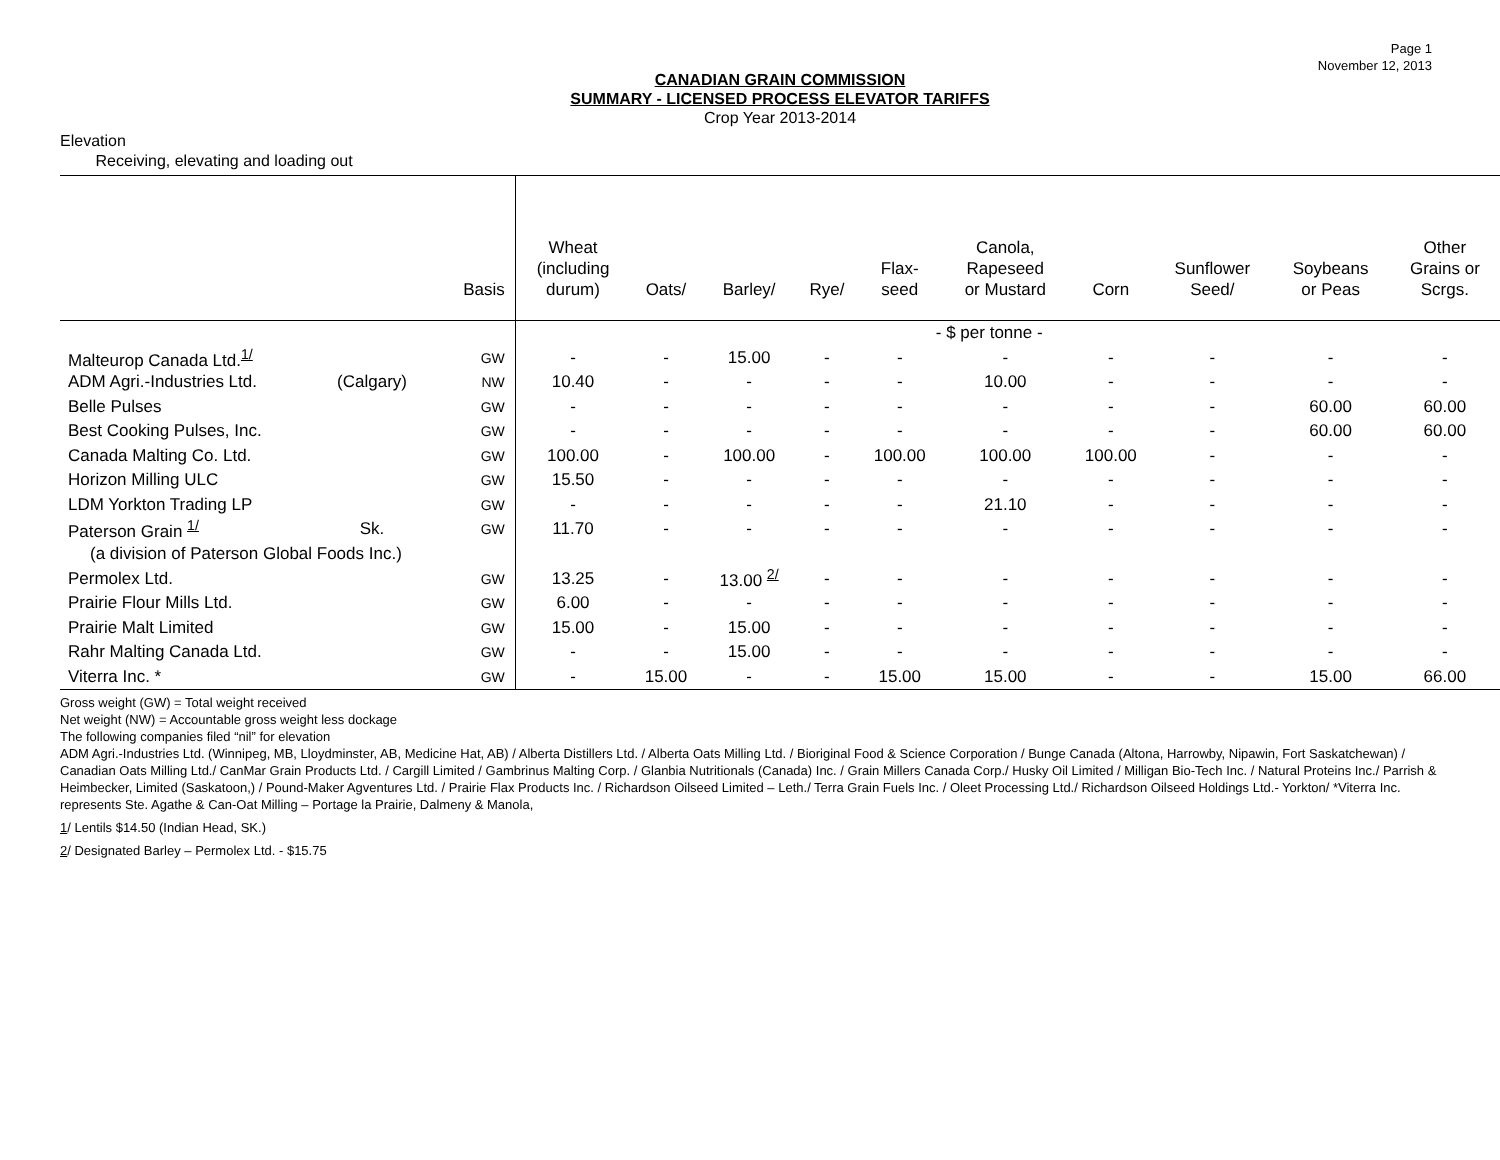Page 1
November 12, 2013
CANADIAN GRAIN COMMISSION
SUMMARY - LICENSED PROCESS ELEVATOR TARIFFS
Crop Year 2013-2014
Elevation
Receiving, elevating and loading out
| | | Basis | Wheat (including durum) | Oats/ | Barley/ | Rye/ | Flax- seed | Canola, Rapeseed or Mustard | Corn | Sunflower Seed/ | Soybeans or Peas | Other Grains or Scrgs. |
| --- | --- | --- | --- | --- | --- | --- | --- | --- | --- | --- | --- | --- |
| | | | - $ per tonne - | | | | | | | | | |
| Malteurop Canada Ltd.<sup>1/</sup> | | GW | - | - | 15.00 | - | - | - | - | - | - | - |
| ADM Agri.-Industries Ltd. | (Calgary) | NW | 10.40 | - | - | - | - | 10.00 | - | - | - | - |
| Belle Pulses | | GW | - | - | - | - | - | - | - | - | 60.00 | 60.00 |
| Best Cooking Pulses, Inc. | | GW | - | - | - | - | - | - | - | - | 60.00 | 60.00 |
| Canada Malting Co. Ltd. | | GW | 100.00 | - | 100.00 | - | 100.00 | 100.00 | 100.00 | - | - | - |
| Horizon Milling ULC | | GW | 15.50 | - | - | - | - | - | - | - | - | - |
| LDM Yorkton Trading LP | | GW | - | - | - | - | - | 21.10 | - | - | - | - |
| Paterson Grain <sup>1/</sup> | Sk. | GW | 11.70 | - | - | - | - | - | - | - | - | - |
| (a division of Paterson Global Foods Inc.) | | | | | | | | | | | | |
| Permolex Ltd. | | GW | 13.25 | - | 13.00 <sup>2/</sup> | - | - | - | - | - | - | - |
| Prairie Flour Mills Ltd. | | GW | 6.00 | - | - | - | - | - | - | - | - | - |
| Prairie Malt Limited | | GW | 15.00 | - | 15.00 | - | - | - | - | - | - | - |
| Rahr Malting Canada Ltd. | | GW | - | - | 15.00 | - | - | - | - | - | - | - |
| Viterra Inc. * | | GW | - | 15.00 | - | - | 15.00 | 15.00 | - | - | 15.00 | 66.00 |
Gross weight (GW) = Total weight received
Net weight (NW) = Accountable gross weight less dockage
The following companies filed “nil” for elevation
ADM Agri.-Industries Ltd. (Winnipeg, MB, Lloydminster, AB, Medicine Hat, AB) / Alberta Distillers Ltd. / Alberta Oats Milling Ltd. / Bioriginal Food & Science Corporation / Bunge Canada (Altona, Harrowby, Nipawin, Fort Saskatchewan) / Canadian Oats Milling Ltd./ CanMar Grain Products Ltd. / Cargill Limited / Gambrinus Malting Corp. / Glanbia Nutritionals (Canada) Inc. / Grain Millers Canada Corp./ Husky Oil Limited / Milligan Bio-Tech Inc. / Natural Proteins Inc./ Parrish & Heimbecker, Limited (Saskatoon,) / Pound-Maker Agventures Ltd. / Prairie Flax Products Inc. / Richardson Oilseed Limited – Leth./ Terra Grain Fuels Inc. / Oleet Processing Ltd./ Richardson Oilseed Holdings Ltd.- Yorkton/ *Viterra Inc. represents Ste. Agathe & Can-Oat Milling – Portage la Prairie, Dalmeny & Manola,
1/ Lentils $14.50 (Indian Head, SK.)
2/ Designated Barley – Permolex Ltd. - $15.75